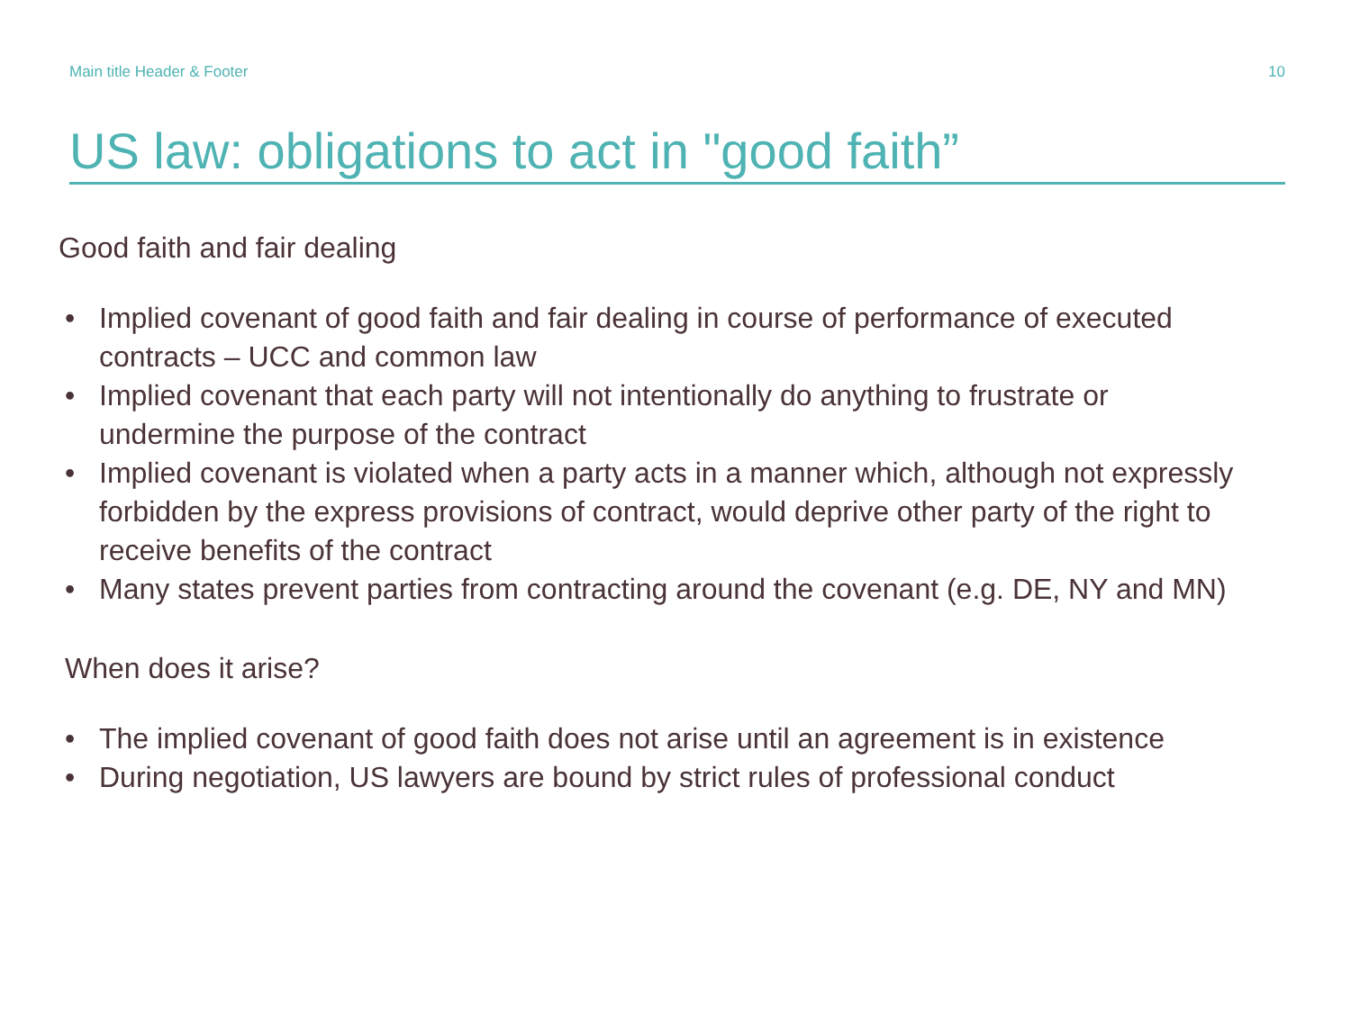Main title Header & Footer 10
US law: obligations to act in "good faith”
Good faith and fair dealing
• Implied covenant of good faith and fair dealing in course of performance of executed contracts – UCC and common law
• Implied covenant that each party will not intentionally do anything to frustrate or undermine the purpose of the contract
• Implied covenant is violated when a party acts in a manner which, although not expressly forbidden by the express provisions of contract, would deprive other party of the right to receive benefits of the contract
• Many states prevent parties from contracting around the covenant (e.g. DE, NY and MN)
When does it arise?
• The implied covenant of good faith does not arise until an agreement is in existence
• During negotiation, US lawyers are bound by strict rules of professional conduct